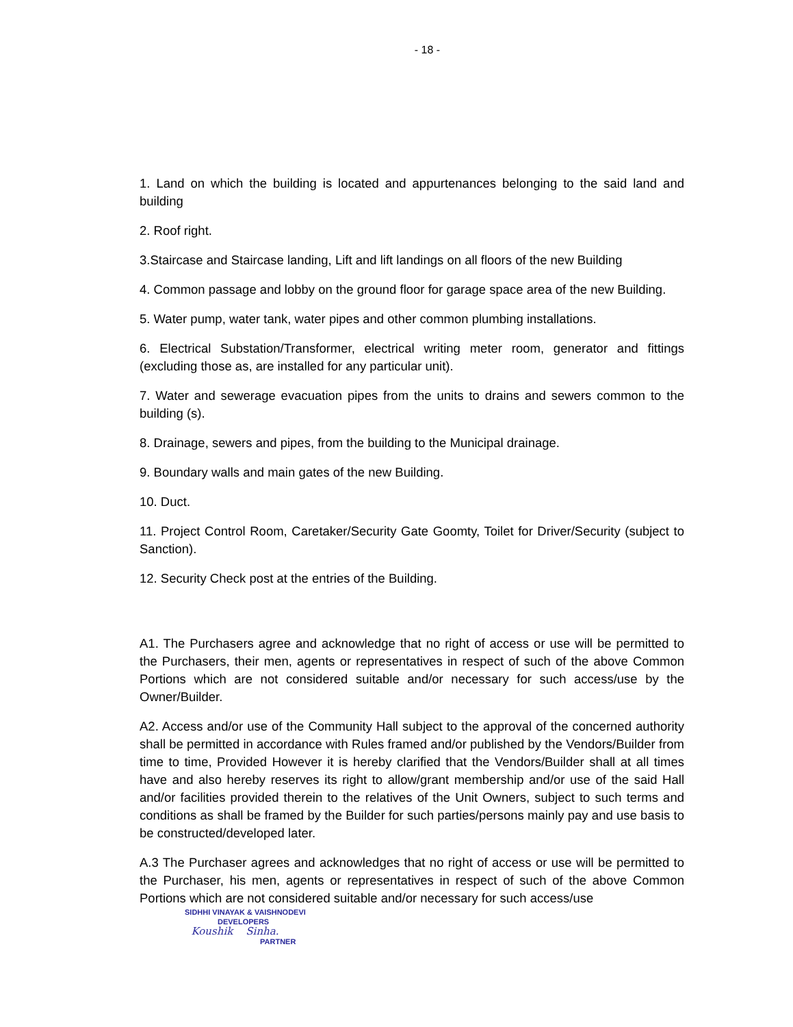- 18 -
1. Land on which the building is located and appurtenances belonging to the said land and building
2. Roof right.
3.Staircase and Staircase landing, Lift and lift landings on all floors of the new Building
4. Common passage and lobby on the ground floor for garage space area of the new Building.
5. Water pump, water tank, water pipes and other common plumbing installations.
6. Electrical Substation/Transformer, electrical writing meter room, generator and fittings (excluding those as, are installed for any particular unit).
7. Water and sewerage evacuation pipes from the units to drains and sewers common to the building (s).
8. Drainage, sewers and pipes, from the building to the Municipal drainage.
9. Boundary walls and main gates of the new Building.
10. Duct.
11. Project Control Room, Caretaker/Security Gate Goomty, Toilet for Driver/Security (subject to Sanction).
12. Security Check post at the entries of the Building.
A1. The Purchasers agree and acknowledge that no right of access or use will be permitted to the Purchasers, their men, agents or representatives in respect of such of the above Common Portions which are not considered suitable and/or necessary for such access/use by the Owner/Builder.
A2. Access and/or use of the Community Hall subject to the approval of the concerned authority shall be permitted in accordance with Rules framed and/or published by the Vendors/Builder from time to time, Provided However it is hereby clarified that the Vendors/Builder shall at all times have and also hereby reserves its right to allow/grant membership and/or use of the said Hall and/or facilities provided therein to the relatives of the Unit Owners, subject to such terms and conditions as shall be framed by the Builder for such parties/persons mainly pay and use basis to be constructed/developed later.
A.3 The Purchaser agrees and acknowledges that no right of access or use will be permitted to the Purchaser, his men, agents or representatives in respect of such of the above Common Portions which are not considered suitable and/or necessary for such access/use
SIDHHI VINAYAK & VAISHNODEVI
DEVELOPERS
Koushik Sinha.
PARTNER